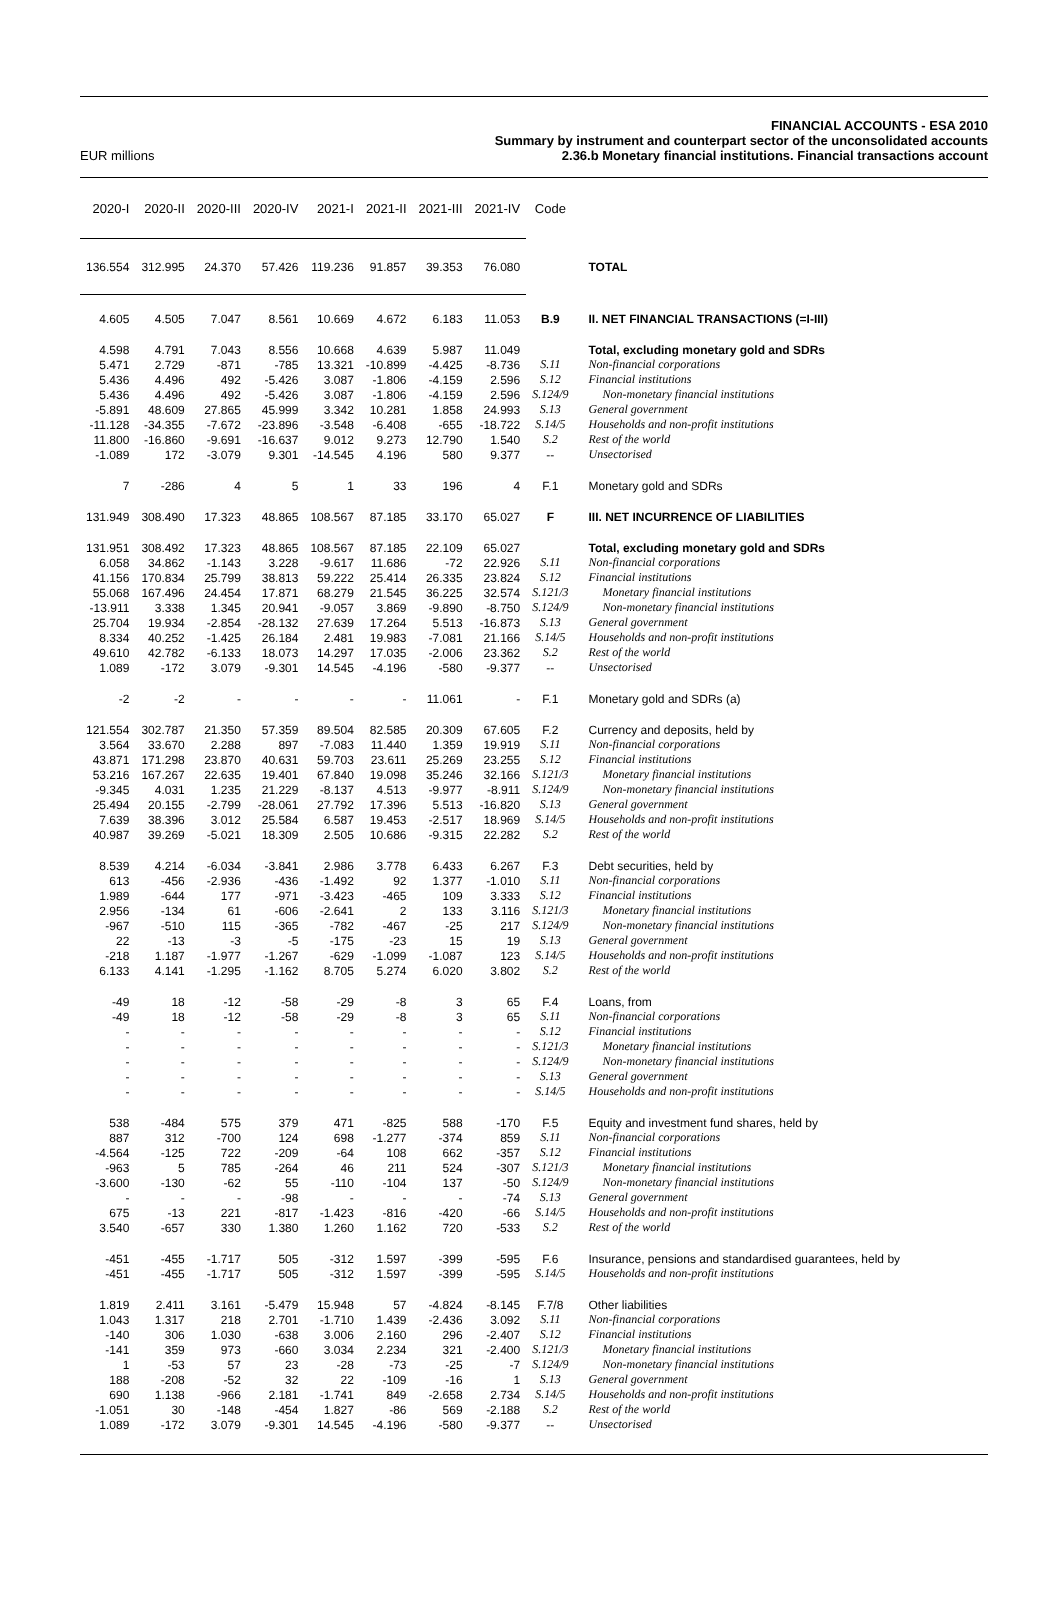EUR millions
FINANCIAL ACCOUNTS - ESA 2010
Summary by instrument and counterpart sector of the unconsolidated accounts
2.36.b Monetary financial institutions. Financial transactions account
| 2020-I | 2020-II | 2020-III | 2020-IV | 2021-I | 2021-II | 2021-III | 2021-IV | Code | |
| --- | --- | --- | --- | --- | --- | --- | --- | --- | --- |
| 136.554 | 312.995 | 24.370 | 57.426 | 119.236 | 91.857 | 39.353 | 76.080 | | TOTAL |
| 4.605 | 4.505 | 7.047 | 8.561 | 10.669 | 4.672 | 6.183 | 11.053 | B.9 | II. NET FINANCIAL TRANSACTIONS (=I-III) |
| 4.598 | 4.791 | 7.043 | 8.556 | 10.668 | 4.639 | 5.987 | 11.049 | | Total, excluding monetary gold and SDRs |
| 5.471 | 2.729 | -871 | -785 | 13.321 | -10.899 | -4.425 | -8.736 | S.11 | Non-financial corporations |
| 5.436 | 4.496 | 492 | -5.426 | 3.087 | -1.806 | -4.159 | 2.596 | S.12 | Financial institutions |
| 5.436 | 4.496 | 492 | -5.426 | 3.087 | -1.806 | -4.159 | 2.596 | S.124/9 | Non-monetary financial institutions |
| -5.891 | 48.609 | 27.865 | 45.999 | 3.342 | 10.281 | 1.858 | 24.993 | S.13 | General government |
| -11.128 | -34.355 | -7.672 | -23.896 | -3.548 | -6.408 | -655 | -18.722 | S.14/5 | Households and non-profit institutions |
| 11.800 | -16.860 | -9.691 | -16.637 | 9.012 | 9.273 | 12.790 | 1.540 | S.2 | Rest of the world |
| -1.089 | 172 | -3.079 | 9.301 | -14.545 | 4.196 | 580 | 9.377 | -- | Unsectorised |
| 7 | -286 | 4 | 5 | 1 | 33 | 196 | 4 | F.1 | Monetary gold and SDRs |
| 131.949 | 308.490 | 17.323 | 48.865 | 108.567 | 87.185 | 33.170 | 65.027 | F | III. NET INCURRENCE OF LIABILITIES |
| 131.951 | 308.492 | 17.323 | 48.865 | 108.567 | 87.185 | 22.109 | 65.027 | | Total, excluding monetary gold and SDRs |
| 6.058 | 34.862 | -1.143 | 3.228 | -9.617 | 11.686 | -72 | 22.926 | S.11 | Non-financial corporations |
| 41.156 | 170.834 | 25.799 | 38.813 | 59.222 | 25.414 | 26.335 | 23.824 | S.12 | Financial institutions |
| 55.068 | 167.496 | 24.454 | 17.871 | 68.279 | 21.545 | 36.225 | 32.574 | S.121/3 | Monetary financial institutions |
| -13.911 | 3.338 | 1.345 | 20.941 | -9.057 | 3.869 | -9.890 | -8.750 | S.124/9 | Non-monetary financial institutions |
| 25.704 | 19.934 | -2.854 | -28.132 | 27.639 | 17.264 | 5.513 | -16.873 | S.13 | General government |
| 8.334 | 40.252 | -1.425 | 26.184 | 2.481 | 19.983 | -7.081 | 21.166 | S.14/5 | Households and non-profit institutions |
| 49.610 | 42.782 | -6.133 | 18.073 | 14.297 | 17.035 | -2.006 | 23.362 | S.2 | Rest of the world |
| 1.089 | -172 | 3.079 | -9.301 | 14.545 | -4.196 | -580 | -9.377 | -- | Unsectorised |
| -2 | -2 | - | - | - | - | 11.061 | - | F.1 | Monetary gold and SDRs (a) |
| 121.554 | 302.787 | 21.350 | 57.359 | 89.504 | 82.585 | 20.309 | 67.605 | F.2 | Currency and deposits, held by |
| 3.564 | 33.670 | 2.288 | 897 | -7.083 | 11.440 | 1.359 | 19.919 | S.11 | Non-financial corporations |
| 43.871 | 171.298 | 23.870 | 40.631 | 59.703 | 23.611 | 25.269 | 23.255 | S.12 | Financial institutions |
| 53.216 | 167.267 | 22.635 | 19.401 | 67.840 | 19.098 | 35.246 | 32.166 | S.121/3 | Monetary financial institutions |
| -9.345 | 4.031 | 1.235 | 21.229 | -8.137 | 4.513 | -9.977 | -8.911 | S.124/9 | Non-monetary financial institutions |
| 25.494 | 20.155 | -2.799 | -28.061 | 27.792 | 17.396 | 5.513 | -16.820 | S.13 | General government |
| 7.639 | 38.396 | 3.012 | 25.584 | 6.587 | 19.453 | -2.517 | 18.969 | S.14/5 | Households and non-profit institutions |
| 40.987 | 39.269 | -5.021 | 18.309 | 2.505 | 10.686 | -9.315 | 22.282 | S.2 | Rest of the world |
| 8.539 | 4.214 | -6.034 | -3.841 | 2.986 | 3.778 | 6.433 | 6.267 | F.3 | Debt securities, held by |
| 613 | -456 | -2.936 | -436 | -1.492 | 92 | 1.377 | -1.010 | S.11 | Non-financial corporations |
| 1.989 | -644 | 177 | -971 | -3.423 | -465 | 109 | 3.333 | S.12 | Financial institutions |
| 2.956 | -134 | 61 | -606 | -2.641 | 2 | 133 | 3.116 | S.121/3 | Monetary financial institutions |
| -967 | -510 | 115 | -365 | -782 | -467 | -25 | 217 | S.124/9 | Non-monetary financial institutions |
| 22 | -13 | -3 | -5 | -175 | -23 | 15 | 19 | S.13 | General government |
| -218 | 1.187 | -1.977 | -1.267 | -629 | -1.099 | -1.087 | 123 | S.14/5 | Households and non-profit institutions |
| 6.133 | 4.141 | -1.295 | -1.162 | 8.705 | 5.274 | 6.020 | 3.802 | S.2 | Rest of the world |
| -49 | 18 | -12 | -58 | -29 | -8 | 3 | 65 | F.4 | Loans, from |
| -49 | 18 | -12 | -58 | -29 | -8 | 3 | 65 | S.11 | Non-financial corporations |
| - | - | - | - | - | - | - | - | S.12 | Financial institutions |
| - | - | - | - | - | - | - | - | S.121/3 | Monetary financial institutions |
| - | - | - | - | - | - | - | - | S.124/9 | Non-monetary financial institutions |
| - | - | - | - | - | - | - | - | S.13 | General government |
| - | - | - | - | - | - | - | - | S.14/5 | Households and non-profit institutions |
| 538 | -484 | 575 | 379 | 471 | -825 | 588 | -170 | F.5 | Equity and investment fund shares, held by |
| 887 | 312 | -700 | 124 | 698 | -1.277 | -374 | 859 | S.11 | Non-financial corporations |
| -4.564 | -125 | 722 | -209 | -64 | 108 | 662 | -357 | S.12 | Financial institutions |
| -963 | 5 | 785 | -264 | 46 | 211 | 524 | -307 | S.121/3 | Monetary financial institutions |
| -3.600 | -130 | -62 | 55 | -110 | -104 | 137 | -50 | S.124/9 | Non-monetary financial institutions |
| - | - | - | -98 | - | - | - | -74 | S.13 | General government |
| 675 | -13 | 221 | -817 | -1.423 | -816 | -420 | -66 | S.14/5 | Households and non-profit institutions |
| 3.540 | -657 | 330 | 1.380 | 1.260 | 1.162 | 720 | -533 | S.2 | Rest of the world |
| -451 | -455 | -1.717 | 505 | -312 | 1.597 | -399 | -595 | F.6 | Insurance, pensions and standardised guarantees, held by |
| -451 | -455 | -1.717 | 505 | -312 | 1.597 | -399 | -595 | S.14/5 | Households and non-profit institutions |
| 1.819 | 2.411 | 3.161 | -5.479 | 15.948 | 57 | -4.824 | -8.145 | F.7/8 | Other liabilities |
| 1.043 | 1.317 | 218 | 2.701 | -1.710 | 1.439 | -2.436 | 3.092 | S.11 | Non-financial corporations |
| -140 | 306 | 1.030 | -638 | 3.006 | 2.160 | 296 | -2.407 | S.12 | Financial institutions |
| -141 | 359 | 973 | -660 | 3.034 | 2.234 | 321 | -2.400 | S.121/3 | Monetary financial institutions |
| 1 | -53 | 57 | 23 | -28 | -73 | -25 | -7 | S.124/9 | Non-monetary financial institutions |
| 188 | -208 | -52 | 32 | 22 | -109 | -16 | 1 | S.13 | General government |
| 690 | 1.138 | -966 | 2.181 | -1.741 | 849 | -2.658 | 2.734 | S.14/5 | Households and non-profit institutions |
| -1.051 | 30 | -148 | -454 | 1.827 | -86 | 569 | -2.188 | S.2 | Rest of the world |
| 1.089 | -172 | 3.079 | -9.301 | 14.545 | -4.196 | -580 | -9.377 | -- | Unsectorised |